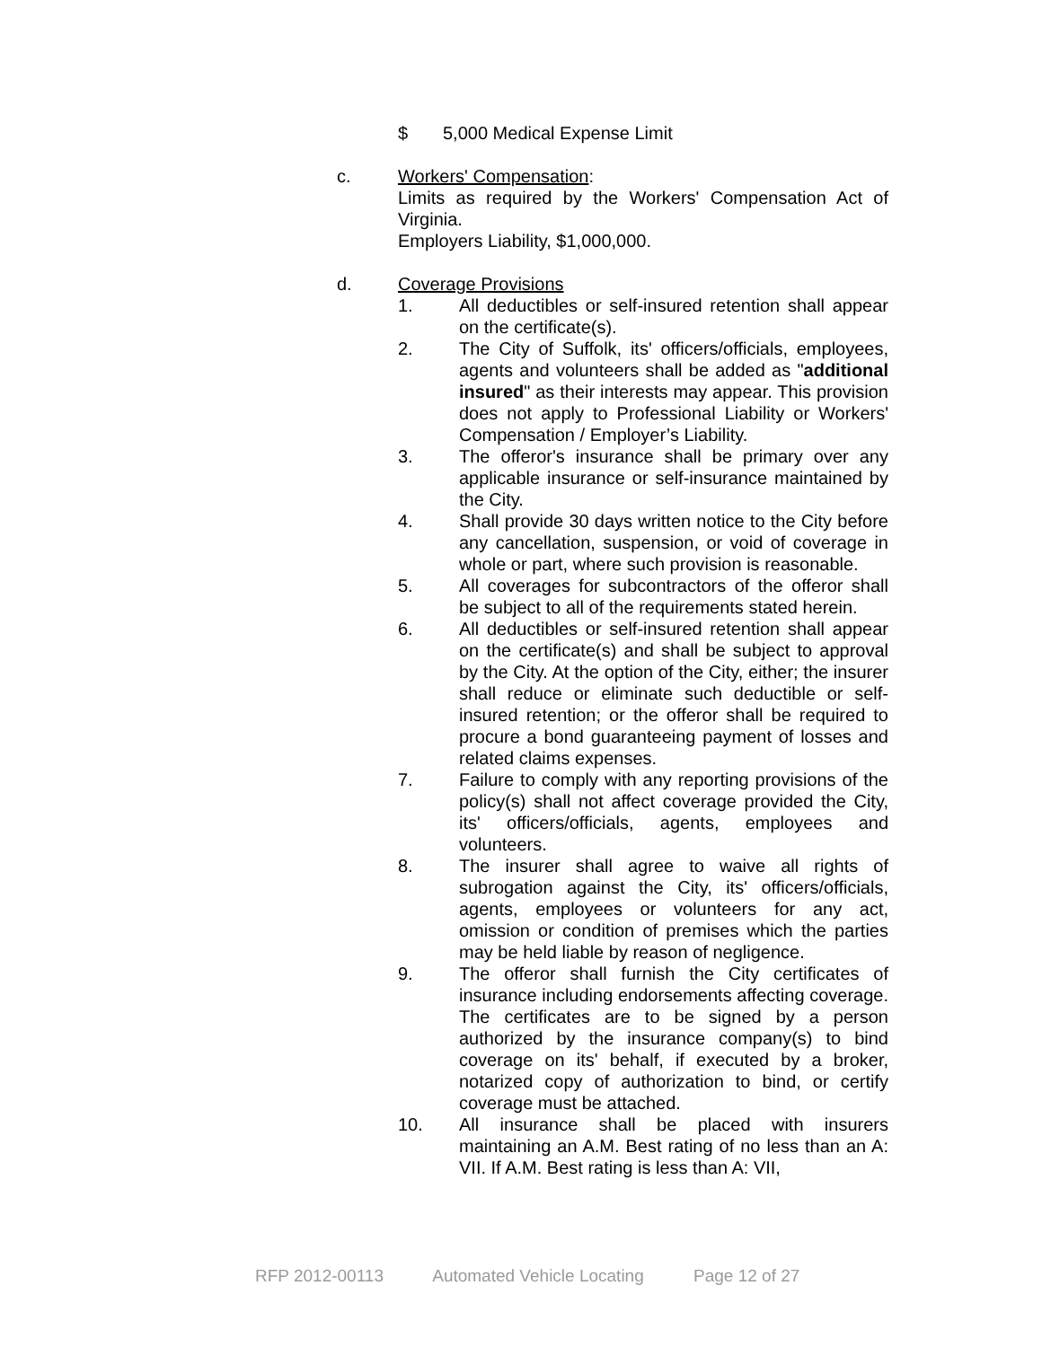$ 5,000 Medical Expense Limit
c. Workers' Compensation:
Limits as required by the Workers' Compensation Act of Virginia.
Employers Liability, $1,000,000.
d. Coverage Provisions
1. All deductibles or self-insured retention shall appear on the certificate(s).
2. The City of Suffolk, its' officers/officials, employees, agents and volunteers shall be added as "additional insured" as their interests may appear. This provision does not apply to Professional Liability or Workers' Compensation / Employer’s Liability.
3. The offeror's insurance shall be primary over any applicable insurance or self-insurance maintained by the City.
4. Shall provide 30 days written notice to the City before any cancellation, suspension, or void of coverage in whole or part, where such provision is reasonable.
5. All coverages for subcontractors of the offeror shall be subject to all of the requirements stated herein.
6. All deductibles or self-insured retention shall appear on the certificate(s) and shall be subject to approval by the City. At the option of the City, either; the insurer shall reduce or eliminate such deductible or self-insured retention; or the offeror shall be required to procure a bond guaranteeing payment of losses and related claims expenses.
7. Failure to comply with any reporting provisions of the policy(s) shall not affect coverage provided the City, its' officers/officials, agents, employees and volunteers.
8. The insurer shall agree to waive all rights of subrogation against the City, its' officers/officials, agents, employees or volunteers for any act, omission or condition of premises which the parties may be held liable by reason of negligence.
9. The offeror shall furnish the City certificates of insurance including endorsements affecting coverage. The certificates are to be signed by a person authorized by the insurance company(s) to bind coverage on its' behalf, if executed by a broker, notarized copy of authorization to bind, or certify coverage must be attached.
10. All insurance shall be placed with insurers maintaining an A.M. Best rating of no less than an A: VII. If A.M. Best rating is less than A: VII,
RFP 2012-00113 Automated Vehicle Locating Page 12 of 27